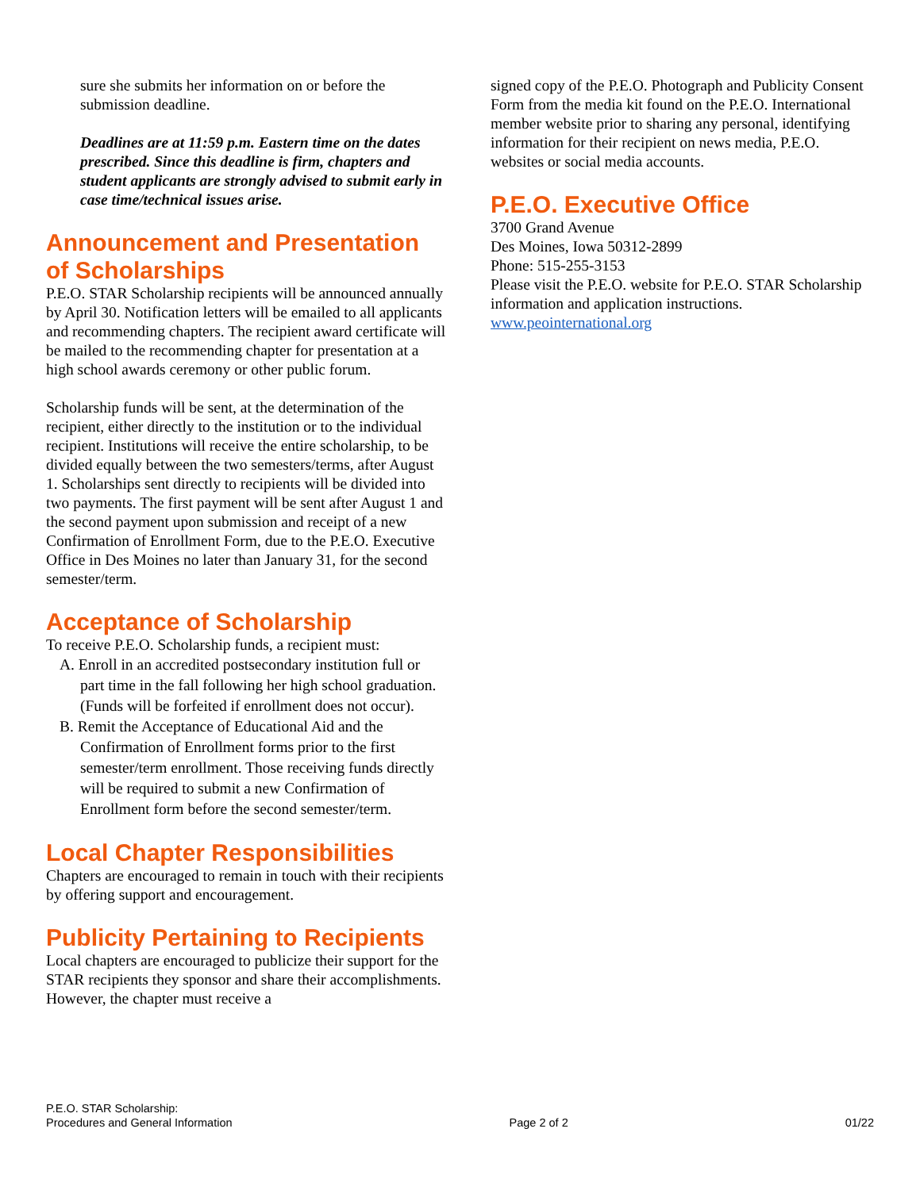sure she submits her information on or before the submission deadline.
Deadlines are at 11:59 p.m. Eastern time on the dates prescribed. Since this deadline is firm, chapters and student applicants are strongly advised to submit early in case time/technical issues arise.
Announcement and Presentation of Scholarships
P.E.O. STAR Scholarship recipients will be announced annually by April 30. Notification letters will be emailed to all applicants and recommending chapters. The recipient award certificate will be mailed to the recommending chapter for presentation at a high school awards ceremony or other public forum.
Scholarship funds will be sent, at the determination of the recipient, either directly to the institution or to the individual recipient. Institutions will receive the entire scholarship, to be divided equally between the two semesters/terms, after August 1. Scholarships sent directly to recipients will be divided into two payments. The first payment will be sent after August 1 and the second payment upon submission and receipt of a new Confirmation of Enrollment Form, due to the P.E.O. Executive Office in Des Moines no later than January 31, for the second semester/term.
Acceptance of Scholarship
To receive P.E.O. Scholarship funds, a recipient must:
A. Enroll in an accredited postsecondary institution full or part time in the fall following her high school graduation. (Funds will be forfeited if enrollment does not occur).
B. Remit the Acceptance of Educational Aid and the Confirmation of Enrollment forms prior to the first semester/term enrollment. Those receiving funds directly will be required to submit a new Confirmation of Enrollment form before the second semester/term.
Local Chapter Responsibilities
Chapters are encouraged to remain in touch with their recipients by offering support and encouragement.
Publicity Pertaining to Recipients
Local chapters are encouraged to publicize their support for the STAR recipients they sponsor and share their accomplishments. However, the chapter must receive a
signed copy of the P.E.O. Photograph and Publicity Consent Form from the media kit found on the P.E.O. International member website prior to sharing any personal, identifying information for their recipient on news media, P.E.O. websites or social media accounts.
P.E.O. Executive Office
3700 Grand Avenue
Des Moines, Iowa 50312-2899
Phone: 515-255-3153
Please visit the P.E.O. website for P.E.O. STAR Scholarship information and application instructions.
www.peointernational.org
P.E.O. STAR Scholarship:
Procedures and General Information
Page 2 of 2
01/22